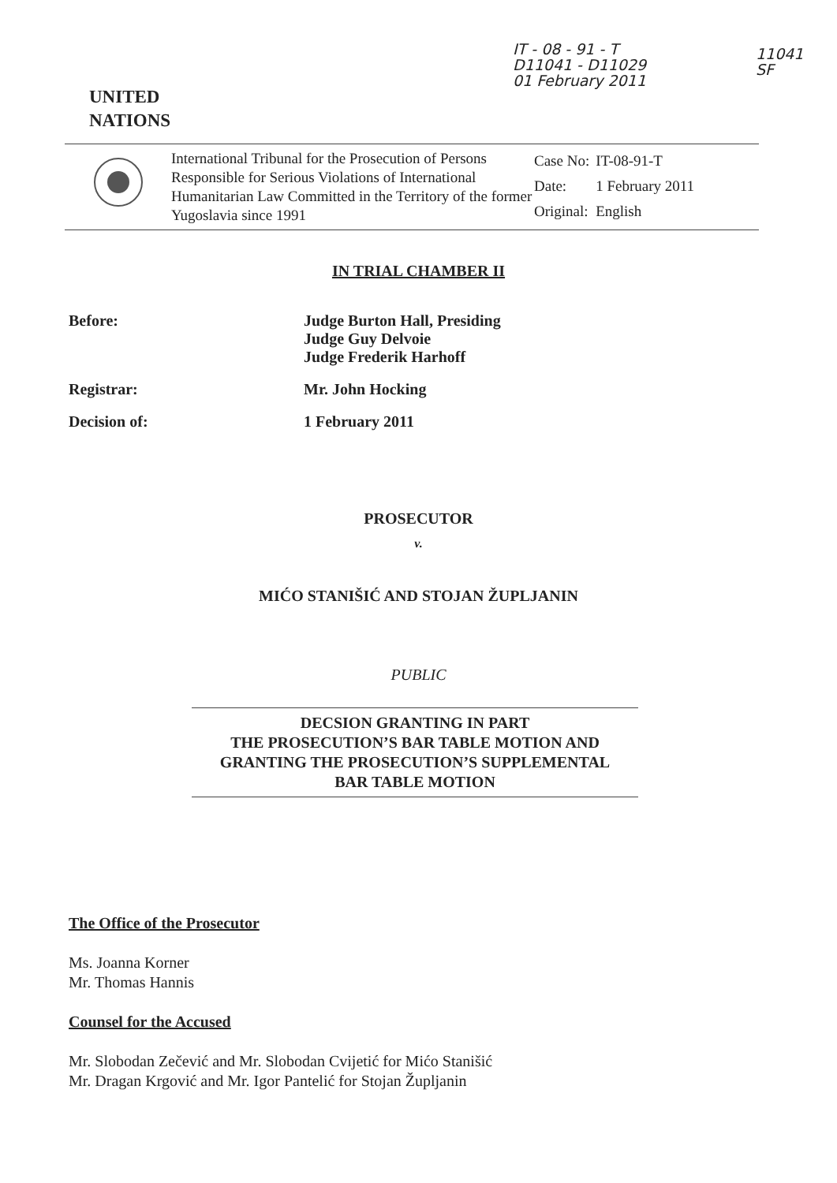IT - 08 - 91 - T
D11041 - D11029
01 February 2011
11041
SF
UNITED
NATIONS
International Tribunal for the Prosecution of Persons Responsible for Serious Violations of International Humanitarian Law Committed in the Territory of the former Yugoslavia since 1991
| Case No: | IT-08-91-T |
| Date: | 1 February 2011 |
| Original: | English |
IN TRIAL CHAMBER II
| Before: | Judge Burton Hall, Presiding Judge Guy Delvoie Judge Frederik Harhoff |
| Registrar: | Mr. John Hocking |
| Decision of: | 1 February 2011 |
PROSECUTOR
v.
MIĆO STANIŠIĆ AND STOJAN ŽUPLJANIN
PUBLIC
DECSION GRANTING IN PART
THE PROSECUTION’S BAR TABLE MOTION AND
GRANTING THE PROSECUTION’S SUPPLEMENTAL
BAR TABLE MOTION
The Office of the Prosecutor
Ms. Joanna Korner
Mr. Thomas Hannis
Counsel for the Accused
Mr. Slobodan Zečević and Mr. Slobodan Cvijetić for Mićo Stanišić
Mr. Dragan Krgović and Mr. Igor Pantelić for Stojan Župljanin